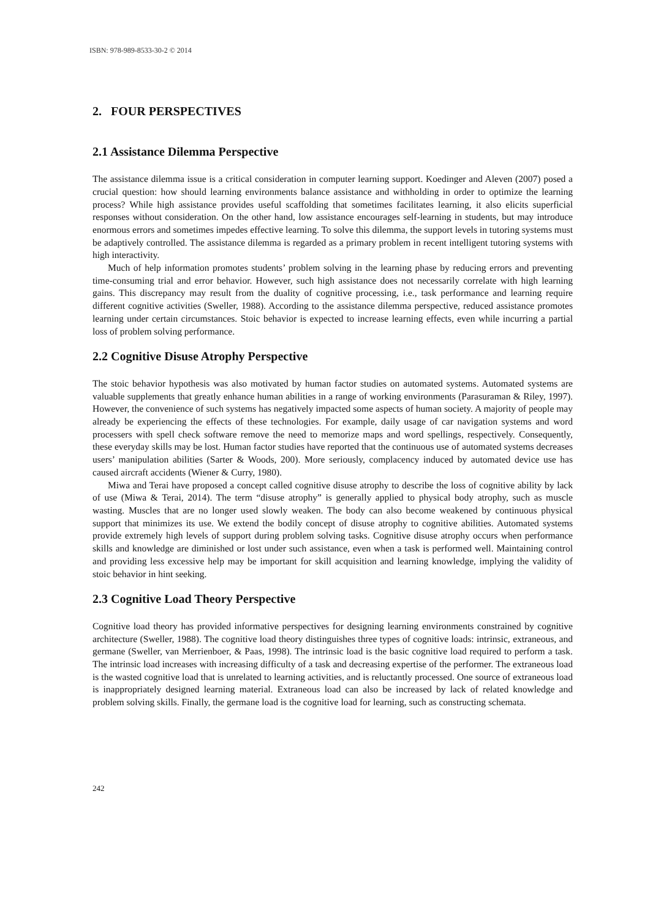ISBN: 978-989-8533-30-2 © 2014
2. FOUR PERSPECTIVES
2.1 Assistance Dilemma Perspective
The assistance dilemma issue is a critical consideration in computer learning support. Koedinger and Aleven (2007) posed a crucial question: how should learning environments balance assistance and withholding in order to optimize the learning process? While high assistance provides useful scaffolding that sometimes facilitates learning, it also elicits superficial responses without consideration. On the other hand, low assistance encourages self-learning in students, but may introduce enormous errors and sometimes impedes effective learning. To solve this dilemma, the support levels in tutoring systems must be adaptively controlled. The assistance dilemma is regarded as a primary problem in recent intelligent tutoring systems with high interactivity.
Much of help information promotes students’ problem solving in the learning phase by reducing errors and preventing time-consuming trial and error behavior. However, such high assistance does not necessarily correlate with high learning gains. This discrepancy may result from the duality of cognitive processing, i.e., task performance and learning require different cognitive activities (Sweller, 1988). According to the assistance dilemma perspective, reduced assistance promotes learning under certain circumstances. Stoic behavior is expected to increase learning effects, even while incurring a partial loss of problem solving performance.
2.2 Cognitive Disuse Atrophy Perspective
The stoic behavior hypothesis was also motivated by human factor studies on automated systems. Automated systems are valuable supplements that greatly enhance human abilities in a range of working environments (Parasuraman & Riley, 1997). However, the convenience of such systems has negatively impacted some aspects of human society. A majority of people may already be experiencing the effects of these technologies. For example, daily usage of car navigation systems and word processers with spell check software remove the need to memorize maps and word spellings, respectively. Consequently, these everyday skills may be lost. Human factor studies have reported that the continuous use of automated systems decreases users’ manipulation abilities (Sarter & Woods, 200). More seriously, complacency induced by automated device use has caused aircraft accidents (Wiener & Curry, 1980).
Miwa and Terai have proposed a concept called cognitive disuse atrophy to describe the loss of cognitive ability by lack of use (Miwa & Terai, 2014). The term “disuse atrophy” is generally applied to physical body atrophy, such as muscle wasting. Muscles that are no longer used slowly weaken. The body can also become weakened by continuous physical support that minimizes its use. We extend the bodily concept of disuse atrophy to cognitive abilities. Automated systems provide extremely high levels of support during problem solving tasks. Cognitive disuse atrophy occurs when performance skills and knowledge are diminished or lost under such assistance, even when a task is performed well. Maintaining control and providing less excessive help may be important for skill acquisition and learning knowledge, implying the validity of stoic behavior in hint seeking.
2.3 Cognitive Load Theory Perspective
Cognitive load theory has provided informative perspectives for designing learning environments constrained by cognitive architecture (Sweller, 1988). The cognitive load theory distinguishes three types of cognitive loads: intrinsic, extraneous, and germane (Sweller, van Merrienboer, & Paas, 1998). The intrinsic load is the basic cognitive load required to perform a task. The intrinsic load increases with increasing difficulty of a task and decreasing expertise of the performer. The extraneous load is the wasted cognitive load that is unrelated to learning activities, and is reluctantly processed. One source of extraneous load is inappropriately designed learning material. Extraneous load can also be increased by lack of related knowledge and problem solving skills. Finally, the germane load is the cognitive load for learning, such as constructing schemata.
242